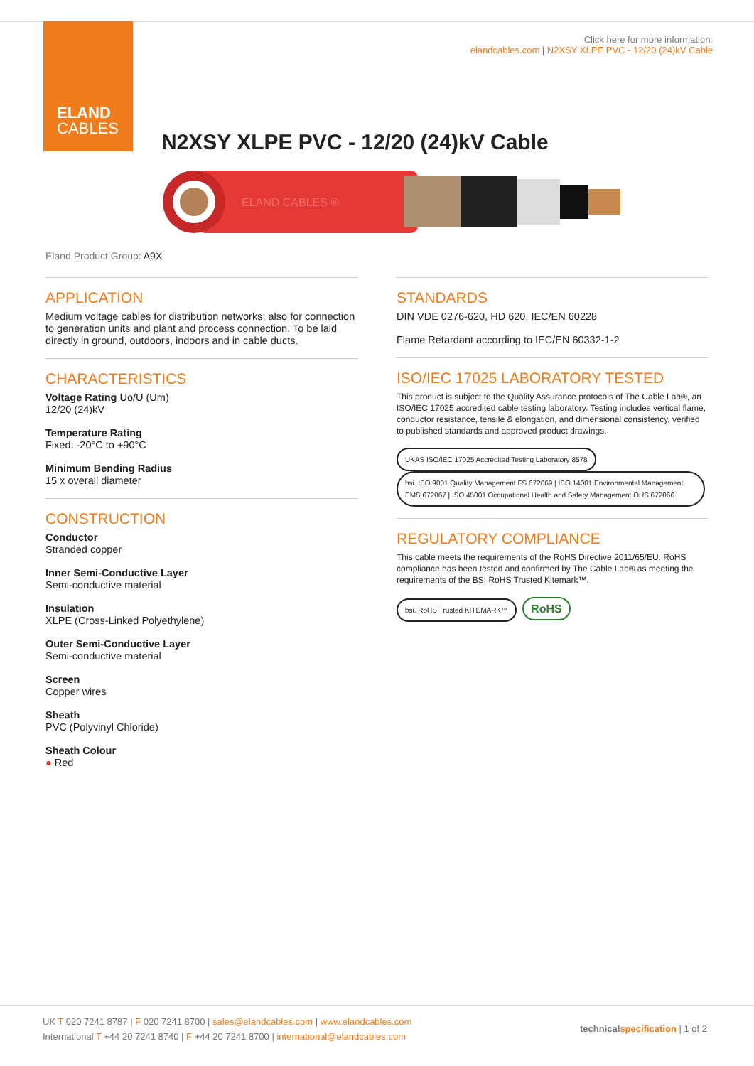ELAND
CABLES
Click here for more information:
elandcables.com | N2XSY XLPE PVC - 12/20 (24)kV Cable
N2XSY XLPE PVC - 12/20 (24)kV Cable
ELAND CABLES ®
Eland Product Group: A9X
APPLICATION
Medium voltage cables for distribution networks; also for connection to generation units and plant and process connection. To be laid directly in ground, outdoors, indoors and in cable ducts.
CHARACTERISTICS
Voltage Rating Uo/U (Um)
12/20 (24)kV
Temperature Rating
Fixed: -20°C to +90°C
Minimum Bending Radius
15 x overall diameter
CONSTRUCTION
Conductor
Stranded copper
Inner Semi-Conductive Layer
Semi-conductive material
Insulation
XLPE (Cross-Linked Polyethylene)
Outer Semi-Conductive Layer
Semi-conductive material
Screen
Copper wires
Sheath
PVC (Polyvinyl Chloride)
Sheath Colour
● Red
STANDARDS
DIN VDE 0276-620, HD 620, IEC/EN 60228
Flame Retardant according to IEC/EN 60332-1-2
ISO/IEC 17025 LABORATORY TESTED
This product is subject to the Quality Assurance protocols of The Cable Lab®, an ISO/IEC 17025 accredited cable testing laboratory. Testing includes vertical flame, conductor resistance, tensile & elongation, and dimensional consistency, verified to published standards and approved product drawings.
UKAS ISO/IEC 17025 Accredited Testing Laboratory 8578 bsi. ISO 9001 Quality Management FS 672069 | ISO 14001 Environmental Management EMS 672067 | ISO 45001 Occupational Health and Safety Management OHS 672066
REGULATORY COMPLIANCE
This cable meets the requirements of the RoHS Directive 2011/65/EU. RoHS compliance has been tested and confirmed by The Cable Lab® as meeting the requirements of the BSI RoHS Trusted Kitemark™.
bsi. RoHS Trusted KITEMARK™ RoHS
UK T 020 7241 8787 | F 020 7241 8700 | sales@elandcables.com | www.elandcables.com
International T +44 20 7241 8740 | F +44 20 7241 8700 | international@elandcables.com
technical specification | 1 of 2